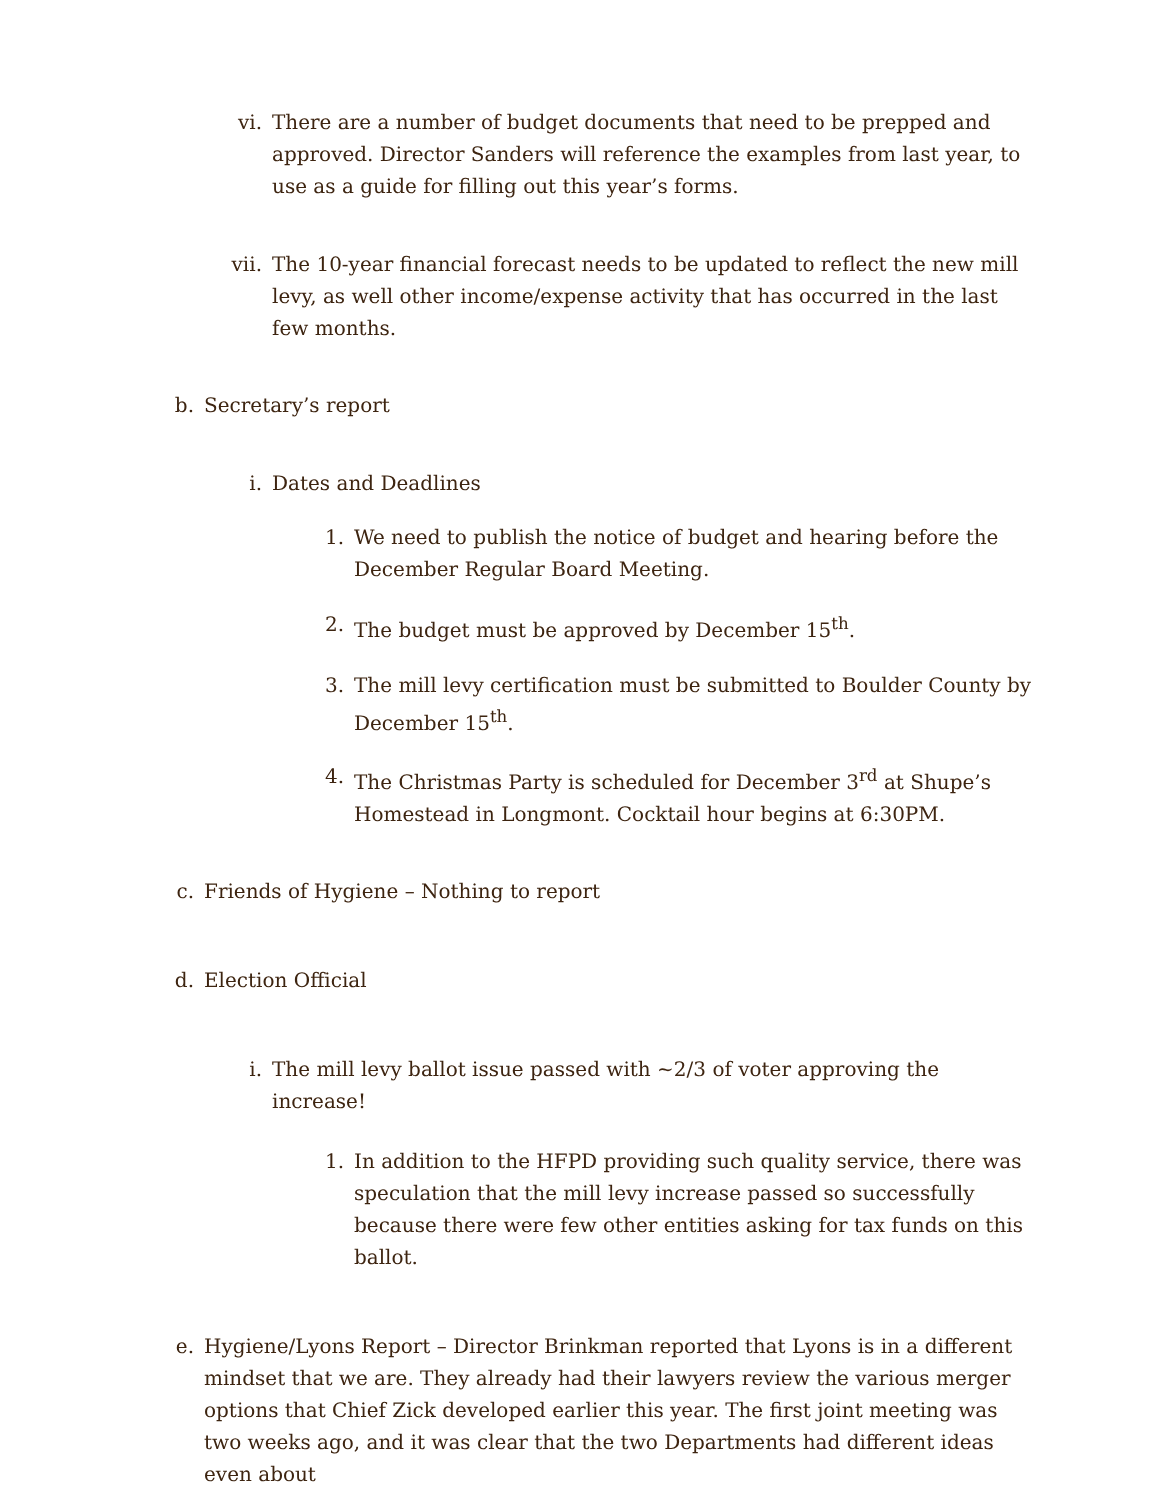vi. There are a number of budget documents that need to be prepped and approved. Director Sanders will reference the examples from last year, to use as a guide for filling out this year’s forms.
vii. The 10-year financial forecast needs to be updated to reflect the new mill levy, as well other income/expense activity that has occurred in the last few months.
b. Secretary’s report
i. Dates and Deadlines
1. We need to publish the notice of budget and hearing before the December Regular Board Meeting.
2. The budget must be approved by December 15<sup>th</sup>.
3. The mill levy certification must be submitted to Boulder County by December 15<sup>th</sup>.
4. The Christmas Party is scheduled for December 3<sup>rd</sup> at Shupe’s Homestead in Longmont. Cocktail hour begins at 6:30PM.
c. Friends of Hygiene – Nothing to report
d. Election Official
i. The mill levy ballot issue passed with ~2/3 of voter approving the increase!
1. In addition to the HFPD providing such quality service, there was speculation that the mill levy increase passed so successfully because there were few other entities asking for tax funds on this ballot.
e. Hygiene/Lyons Report – Director Brinkman reported that Lyons is in a different mindset that we are. They already had their lawyers review the various merger options that Chief Zick developed earlier this year. The first joint meeting was two weeks ago, and it was clear that the two Departments had different ideas even about